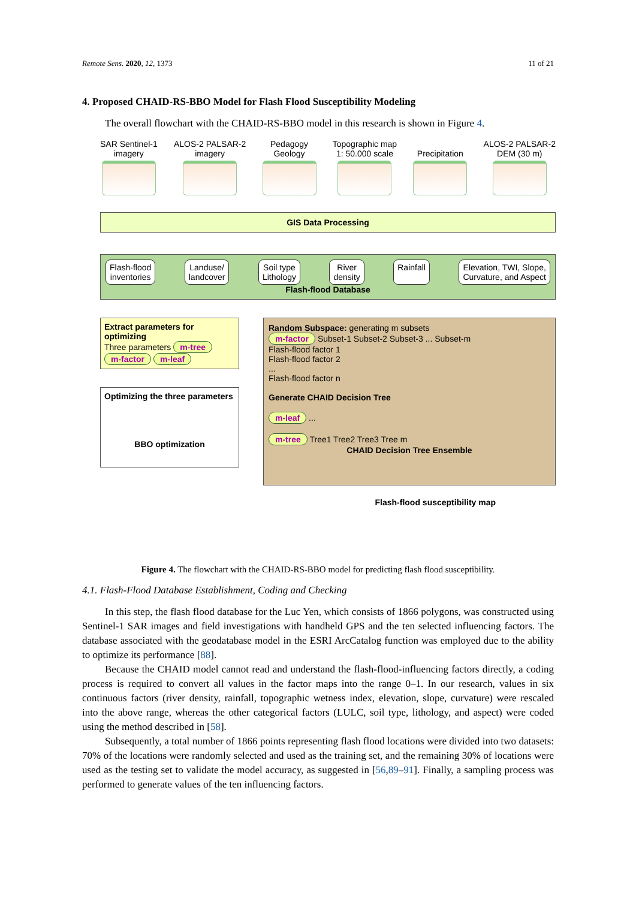Remote Sens. 2020, 12, 1373 11 of 21
4. Proposed CHAID-RS-BBO Model for Flash Flood Susceptibility Modeling
The overall flowchart with the CHAID-RS-BBO model in this research is shown in Figure 4.
SAR Sentinel-1
imagery
ALOS-2 PALSAR-2
imagery
Pedagogy
Geology
Topographic map
1: 50.000 scale
Precipitation ALOS-2 PALSAR-2
DEM (30 m)
GIS Data Processing
Flash-flood
inventories
Landuse/
landcover
Soil type
Lithology
River
density
Rainfall Elevation, TWI, Slope,
Curvature, and Aspect
Flash-flood Database
Extract parameters for optimizing
Three parameters m-tree m-factor m-leaf
Optimizing the three parameters
BBO optimization
Random Subspace: generating m subsets
m-factor Subset-1 Subset-2 Subset-3 ... Subset-m
Flash-flood factor 1
Flash-flood factor 2
...
Flash-flood factor n
Generate CHAID Decision Tree
m-leaf ...
m-tree Tree1 Tree2 Tree3 Tree m
CHAID Decision Tree Ensemble
Flash-flood susceptibility map
Figure 4. The flowchart with the CHAID-RS-BBO model for predicting flash flood susceptibility.
4.1. Flash-Flood Database Establishment, Coding and Checking
In this step, the flash flood database for the Luc Yen, which consists of 1866 polygons, was constructed using Sentinel-1 SAR images and field investigations with handheld GPS and the ten selected influencing factors. The database associated with the geodatabase model in the ESRI ArcCatalog function was employed due to the ability to optimize its performance [88].
Because the CHAID model cannot read and understand the flash-flood-influencing factors directly, a coding process is required to convert all values in the factor maps into the range 0–1. In our research, values in six continuous factors (river density, rainfall, topographic wetness index, elevation, slope, curvature) were rescaled into the above range, whereas the other categorical factors (LULC, soil type, lithology, and aspect) were coded using the method described in [58].
Subsequently, a total number of 1866 points representing flash flood locations were divided into two datasets: 70% of the locations were randomly selected and used as the training set, and the remaining 30% of locations were used as the testing set to validate the model accuracy, as suggested in [56,89–91]. Finally, a sampling process was performed to generate values of the ten influencing factors.